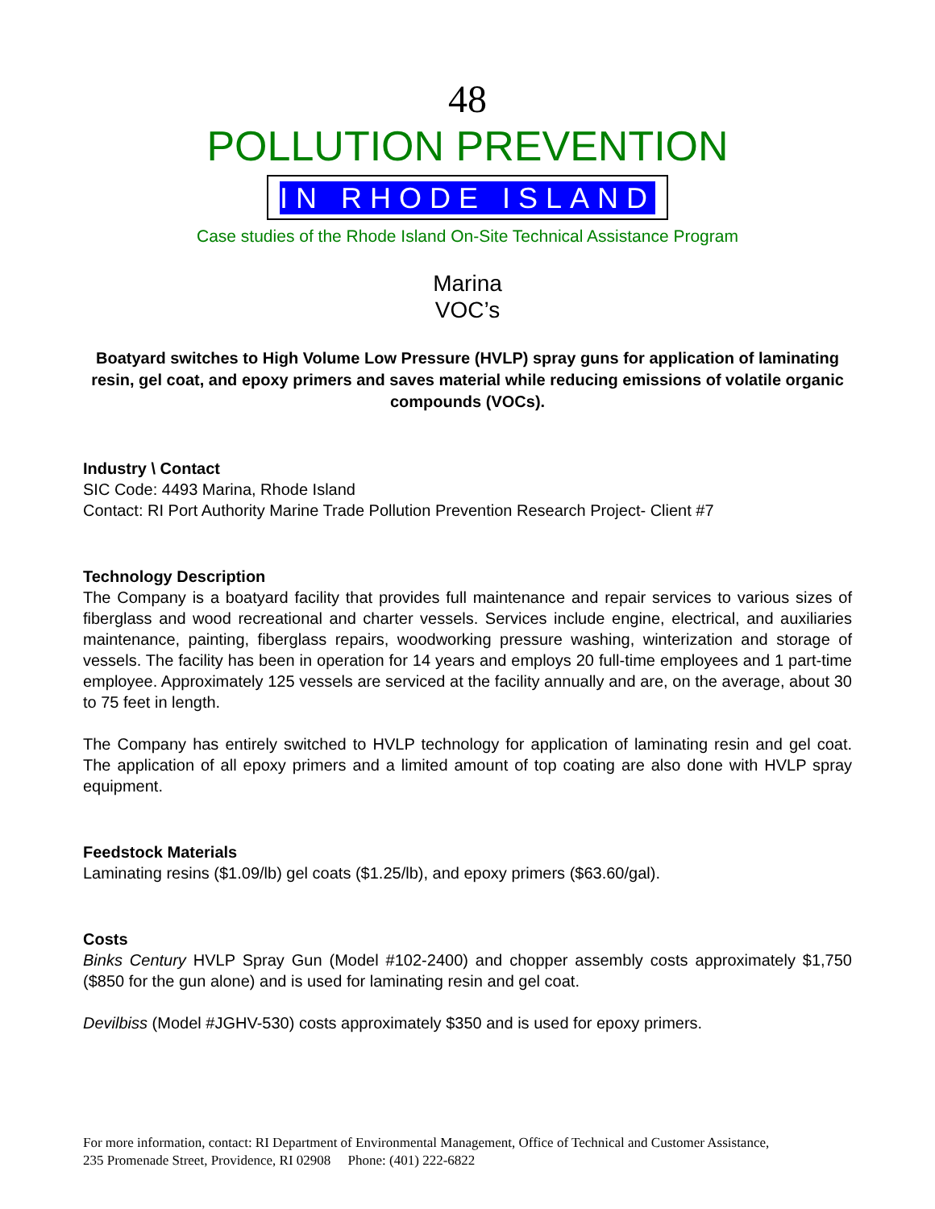48
POLLUTION PREVENTION
IN RHODE ISLAND
Case studies of the Rhode Island On-Site Technical Assistance Program
Marina
VOC’s
Boatyard switches to High Volume Low Pressure (HVLP) spray guns for application of laminating resin, gel coat, and epoxy primers and saves material while reducing emissions of volatile organic compounds (VOCs).
Industry \ Contact
SIC Code: 4493 Marina, Rhode Island
Contact: RI Port Authority Marine Trade Pollution Prevention Research Project- Client #7
Technology Description
The Company is a boatyard facility that provides full maintenance and repair services to various sizes of fiberglass and wood recreational and charter vessels. Services include engine, electrical, and auxiliaries maintenance, painting, fiberglass repairs, woodworking pressure washing, winterization and storage of vessels. The facility has been in operation for 14 years and employs 20 full-time employees and 1 part-time employee. Approximately 125 vessels are serviced at the facility annually and are, on the average, about 30 to 75 feet in length.
The Company has entirely switched to HVLP technology for application of laminating resin and gel coat. The application of all epoxy primers and a limited amount of top coating are also done with HVLP spray equipment.
Feedstock Materials
Laminating resins ($1.09/lb) gel coats ($1.25/lb), and epoxy primers ($63.60/gal).
Costs
Binks Century HVLP Spray Gun (Model #102-2400) and chopper assembly costs approximately $1,750 ($850 for the gun alone) and is used for laminating resin and gel coat.
Devilbiss (Model #JGHV-530) costs approximately $350 and is used for epoxy primers.
For more information, contact: RI Department of Environmental Management, Office of Technical and Customer Assistance,
235 Promenade Street, Providence, RI 02908 Phone: (401) 222-6822